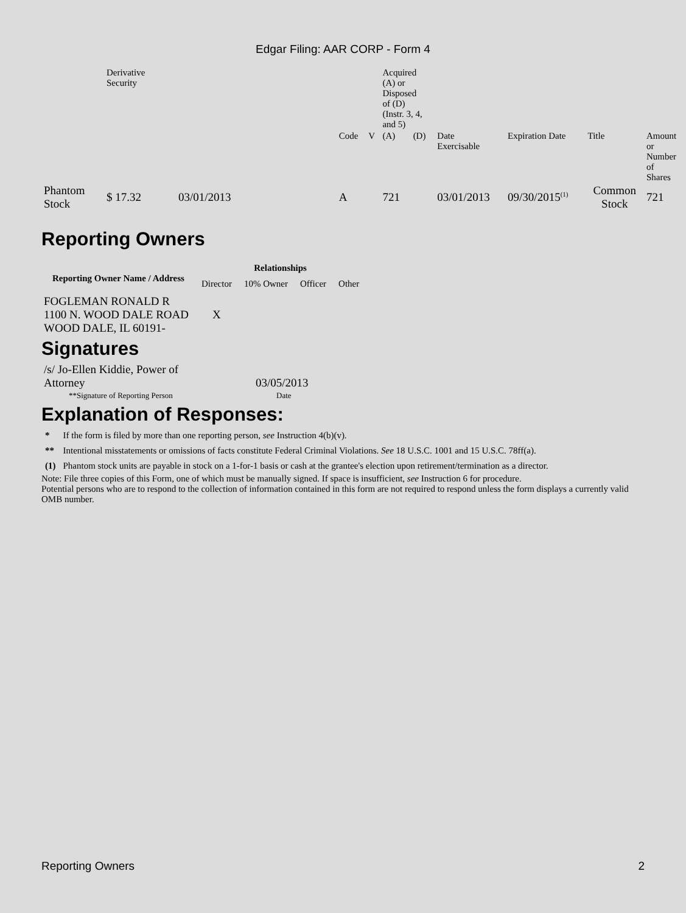Edgar Filing: AAR CORP - Form 4
| | Derivative Security | | | | | Acquired (A) or Disposed of (D) (Instr. 3, 4, and 5) | | | | | |
| | | | | Code | V | (A) | (D) | Date Exercisable | Expiration Date | Title | Amount or Number of Shares |
| Phantom Stock | $ 17.32 | 03/01/2013 | | A | | 721 | | 03/01/2013 | 09/30/2015<sup>(1)</sup> | Common Stock | 721 |
Reporting Owners
| Reporting Owner Name / Address | Relationships | | | |
| --- | --- | --- | --- | --- |
| | Director | 10% Owner | Officer | Other |
| FOGLEMAN RONALD R 1100 N. WOOD DALE ROAD WOOD DALE, IL 60191- | X | | | |
Signatures
| /s/ Jo-Ellen Kiddie, Power of Attorney | 03/05/2013 |
| **Signature of Reporting Person | Date |
Explanation of Responses:
| * | If the form is filed by more than one reporting person, see Instruction 4(b)(v). |
| ** | Intentional misstatements or omissions of facts constitute Federal Criminal Violations. See 18 U.S.C. 1001 and 15 U.S.C. 78ff(a). |
| (1) | Phantom stock units are payable in stock on a 1-for-1 basis or cash at the grantee's election upon retirement/termination as a director. |
Note: File three copies of this Form, one of which must be manually signed. If space is insufficient, see Instruction 6 for procedure.
Potential persons who are to respond to the collection of information contained in this form are not required to respond unless the form displays a currently valid OMB number.
Reporting Owners 2